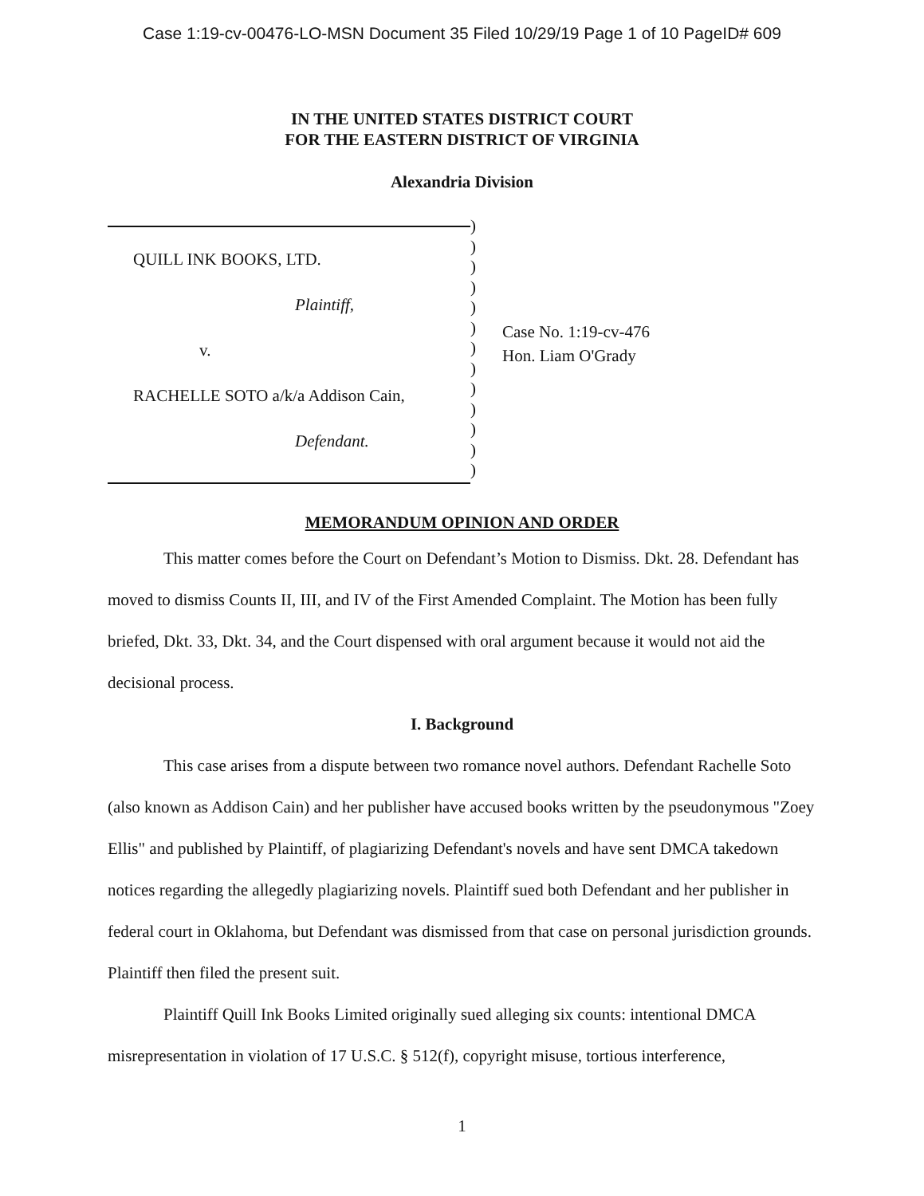Case 1:19-cv-00476-LO-MSN Document 35 Filed 10/29/19 Page 1 of 10 PageID# 609
IN THE UNITED STATES DISTRICT COURT
FOR THE EASTERN DISTRICT OF VIRGINIA
Alexandria Division
QUILL INK BOOKS, LTD.
Plaintiff,
v.
RACHELLE SOTO a/k/a Addison Cain,
Defendant.
)
)
)
)
)
)
)
)
)
)
)
)
)
Case No. 1:19-cv-476
Hon. Liam O'Grady
MEMORANDUM OPINION AND ORDER
This matter comes before the Court on Defendant’s Motion to Dismiss. Dkt. 28. Defendant has moved to dismiss Counts II, III, and IV of the First Amended Complaint. The Motion has been fully briefed, Dkt. 33, Dkt. 34, and the Court dispensed with oral argument because it would not aid the decisional process.
I. Background
This case arises from a dispute between two romance novel authors. Defendant Rachelle Soto (also known as Addison Cain) and her publisher have accused books written by the pseudonymous "Zoey Ellis" and published by Plaintiff, of plagiarizing Defendant's novels and have sent DMCA takedown notices regarding the allegedly plagiarizing novels. Plaintiff sued both Defendant and her publisher in federal court in Oklahoma, but Defendant was dismissed from that case on personal jurisdiction grounds. Plaintiff then filed the present suit.
Plaintiff Quill Ink Books Limited originally sued alleging six counts: intentional DMCA misrepresentation in violation of 17 U.S.C. § 512(f), copyright misuse, tortious interference,
1